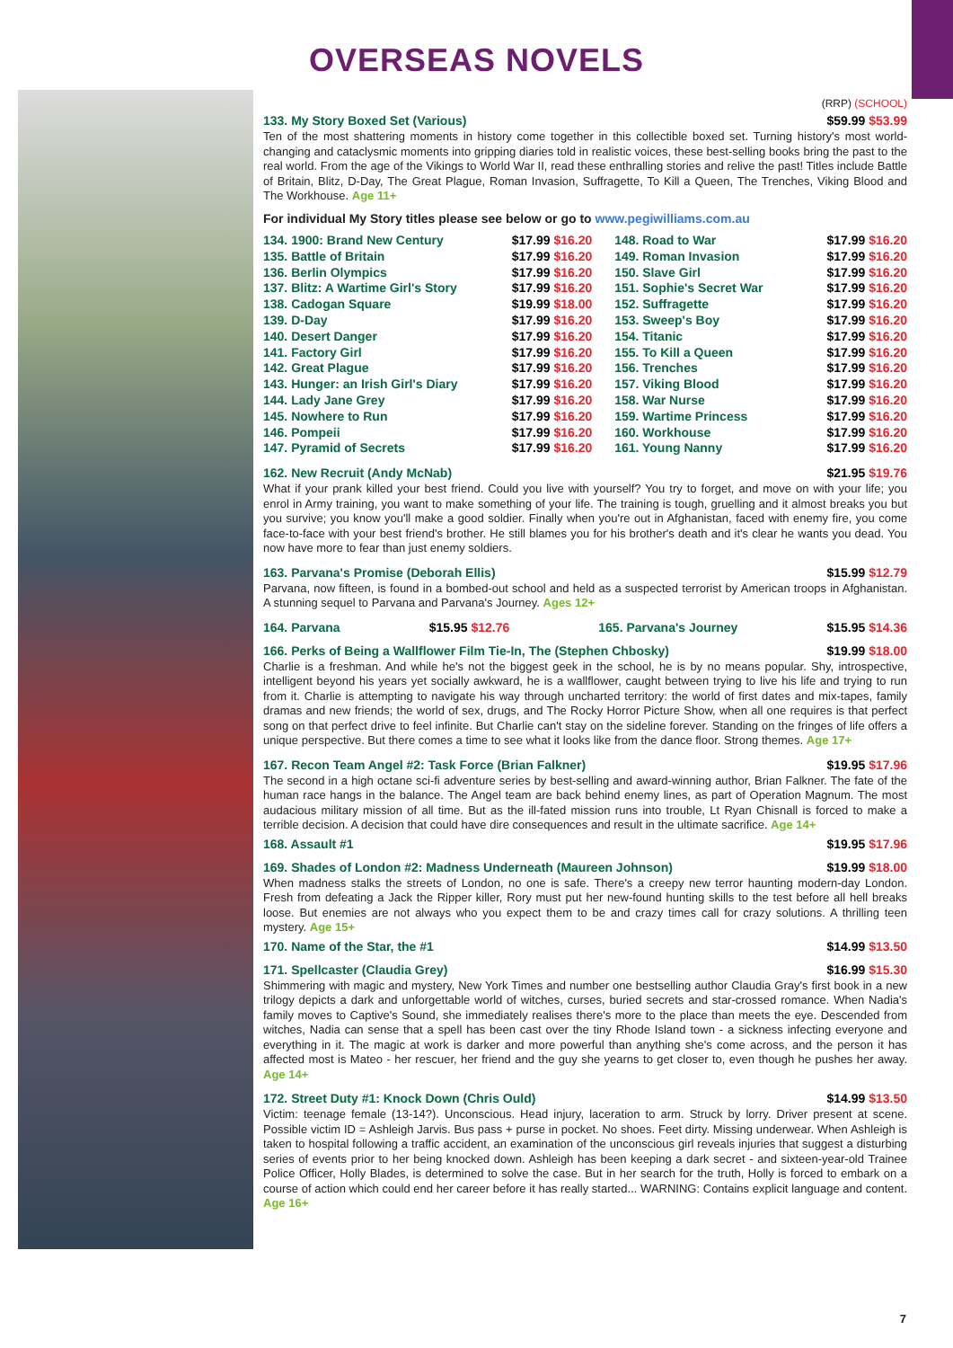OVERSEAS NOVELS
(RRP) (SCHOOL)
133. My Story Boxed Set (Various) $59.99 $53.99
Ten of the most shattering moments in history come together in this collectible boxed set. Turning history's most world-changing and cataclysmic moments into gripping diaries told in realistic voices, these best-selling books bring the past to the real world. From the age of the Vikings to World War II, read these enthralling stories and relive the past! Titles include Battle of Britain, Blitz, D-Day, The Great Plague, Roman Invasion, Suffragette, To Kill a Queen, The Trenches, Viking Blood and The Workhouse. Age 11+
For individual My Story titles please see below or go to www.pegiwilliams.com.au
| 134. 1900: Brand New Century | $17.99 $16.20 | 148. Road to War | $17.99 $16.20 |
| 135. Battle of Britain | $17.99 $16.20 | 149. Roman Invasion | $17.99 $16.20 |
| 136. Berlin Olympics | $17.99 $16.20 | 150. Slave Girl | $17.99 $16.20 |
| 137. Blitz: A Wartime Girl's Story | $17.99 $16.20 | 151. Sophie's Secret War | $17.99 $16.20 |
| 138. Cadogan Square | $19.99 $18.00 | 152. Suffragette | $17.99 $16.20 |
| 139. D-Day | $17.99 $16.20 | 153. Sweep's Boy | $17.99 $16.20 |
| 140. Desert Danger | $17.99 $16.20 | 154. Titanic | $17.99 $16.20 |
| 141. Factory Girl | $17.99 $16.20 | 155. To Kill a Queen | $17.99 $16.20 |
| 142. Great Plague | $17.99 $16.20 | 156. Trenches | $17.99 $16.20 |
| 143. Hunger: an Irish Girl's Diary | $17.99 $16.20 | 157. Viking Blood | $17.99 $16.20 |
| 144. Lady Jane Grey | $17.99 $16.20 | 158. War Nurse | $17.99 $16.20 |
| 145. Nowhere to Run | $17.99 $16.20 | 159. Wartime Princess | $17.99 $16.20 |
| 146. Pompeii | $17.99 $16.20 | 160. Workhouse | $17.99 $16.20 |
| 147. Pyramid of Secrets | $17.99 $16.20 | 161. Young Nanny | $17.99 $16.20 |
162. New Recruit (Andy McNab) $21.95 $19.76
What if your prank killed your best friend. Could you live with yourself? You try to forget, and move on with your life; you enrol in Army training, you want to make something of your life. The training is tough, gruelling and it almost breaks you but you survive; you know you'll make a good soldier. Finally when you're out in Afghanistan, faced with enemy fire, you come face-to-face with your best friend's brother. He still blames you for his brother's death and it's clear he wants you dead. You now have more to fear than just enemy soldiers.
163. Parvana's Promise (Deborah Ellis) $15.99 $12.79
Parvana, now fifteen, is found in a bombed-out school and held as a suspected terrorist by American troops in Afghanistan. A stunning sequel to Parvana and Parvana's Journey. Ages 12+
164. Parvana $15.95 $12.76 165. Parvana's Journey $15.95 $14.36
166. Perks of Being a Wallflower Film Tie-In, The (Stephen Chbosky) $19.99 $18.00
Charlie is a freshman. And while he's not the biggest geek in the school, he is by no means popular. Shy, introspective, intelligent beyond his years yet socially awkward, he is a wallflower, caught between trying to live his life and trying to run from it. Charlie is attempting to navigate his way through uncharted territory: the world of first dates and mix-tapes, family dramas and new friends; the world of sex, drugs, and The Rocky Horror Picture Show, when all one requires is that perfect song on that perfect drive to feel infinite. But Charlie can't stay on the sideline forever. Standing on the fringes of life offers a unique perspective. But there comes a time to see what it looks like from the dance floor. Strong themes. Age 17+
167. Recon Team Angel #2: Task Force (Brian Falkner) $19.95 $17.96
The second in a high octane sci-fi adventure series by best-selling and award-winning author, Brian Falkner. The fate of the human race hangs in the balance. The Angel team are back behind enemy lines, as part of Operation Magnum. The most audacious military mission of all time. But as the ill-fated mission runs into trouble, Lt Ryan Chisnall is forced to make a terrible decision. A decision that could have dire consequences and result in the ultimate sacrifice. Age 14+
168. Assault #1 $19.95 $17.96
169. Shades of London #2: Madness Underneath (Maureen Johnson) $19.99 $18.00
When madness stalks the streets of London, no one is safe. There's a creepy new terror haunting modern-day London. Fresh from defeating a Jack the Ripper killer, Rory must put her new-found hunting skills to the test before all hell breaks loose. But enemies are not always who you expect them to be and crazy times call for crazy solutions. A thrilling teen mystery. Age 15+
170. Name of the Star, the #1 $14.99 $13.50
171. Spellcaster (Claudia Grey) $16.99 $15.30
Shimmering with magic and mystery, New York Times and number one bestselling author Claudia Gray's first book in a new trilogy depicts a dark and unforgettable world of witches, curses, buried secrets and star-crossed romance. When Nadia's family moves to Captive's Sound, she immediately realises there's more to the place than meets the eye. Descended from witches, Nadia can sense that a spell has been cast over the tiny Rhode Island town - a sickness infecting everyone and everything in it. The magic at work is darker and more powerful than anything she's come across, and the person it has affected most is Mateo - her rescuer, her friend and the guy she yearns to get closer to, even though he pushes her away. Age 14+
172. Street Duty #1: Knock Down (Chris Ould) $14.99 $13.50
Victim: teenage female (13-14?). Unconscious. Head injury, laceration to arm. Struck by lorry. Driver present at scene. Possible victim ID = Ashleigh Jarvis. Bus pass + purse in pocket. No shoes. Feet dirty. Missing underwear. When Ashleigh is taken to hospital following a traffic accident, an examination of the unconscious girl reveals injuries that suggest a disturbing series of events prior to her being knocked down. Ashleigh has been keeping a dark secret - and sixteen-year-old Trainee Police Officer, Holly Blades, is determined to solve the case. But in her search for the truth, Holly is forced to embark on a course of action which could end her career before it has really started... WARNING: Contains explicit language and content. Age 16+
7